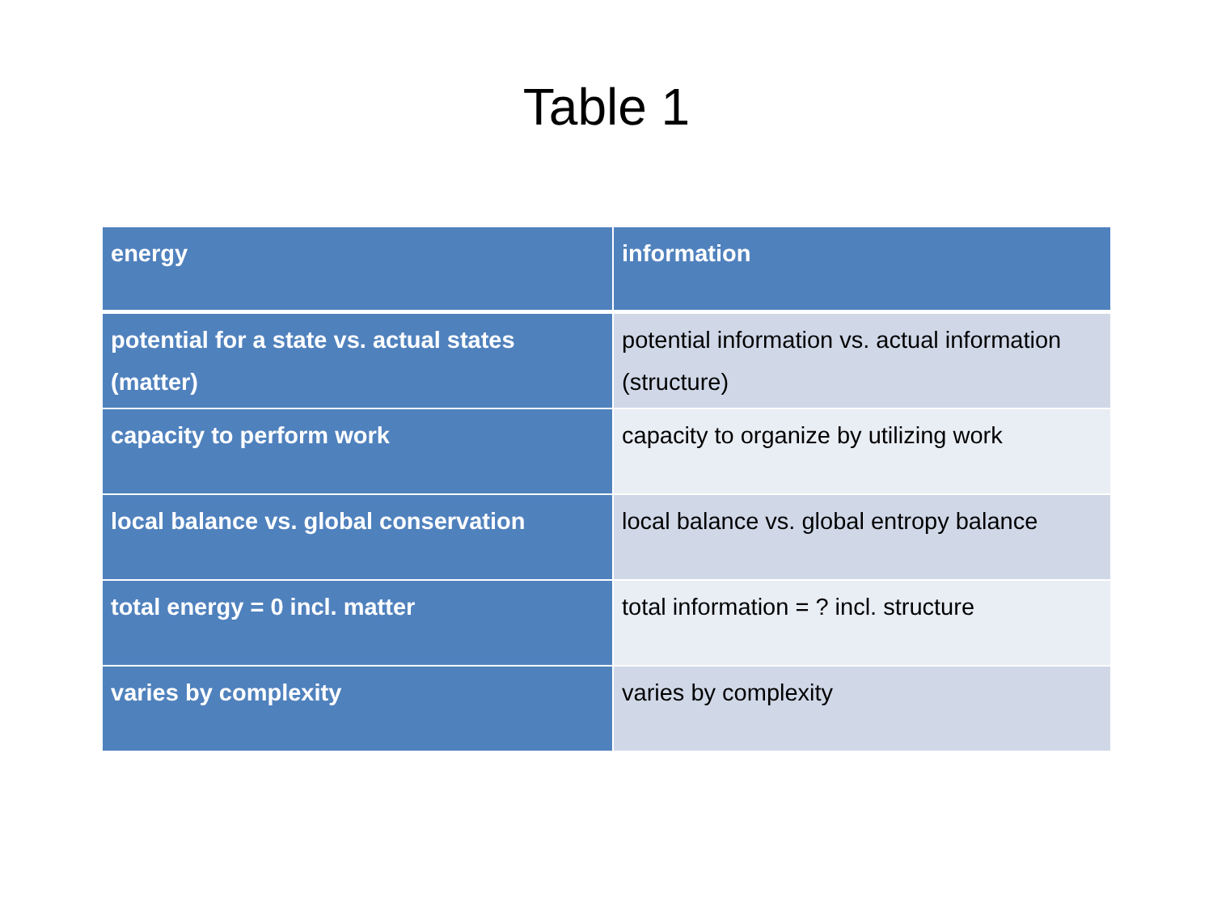Table 1
| energy | information |
| --- | --- |
| potential for a state vs. actual states (matter) | potential information vs. actual information (structure) |
| capacity to perform work | capacity to organize by utilizing work |
| local balance vs. global conservation | local balance vs. global entropy balance |
| total energy = 0 incl. matter | total information = ? incl. structure |
| varies by complexity | varies by complexity |